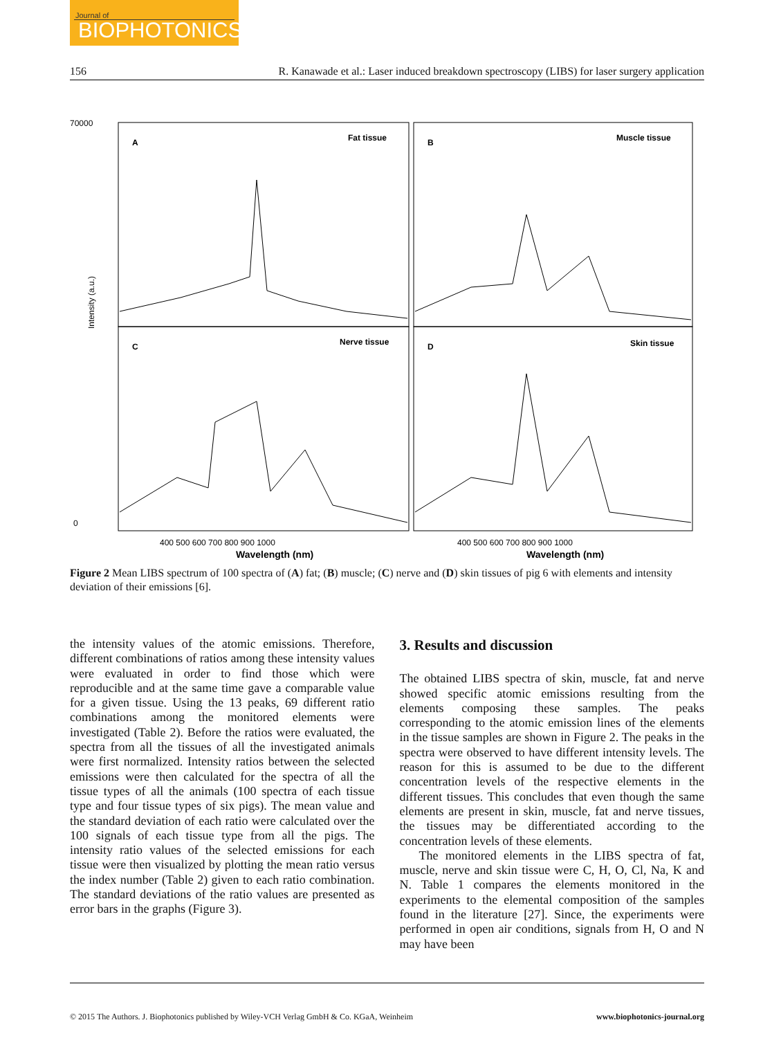Journal of
BIOPHOTONICS
156 R. Kanawade et al.: Laser induced breakdown spectroscopy (LIBS) for laser surgery application
A
Fat tissue
B
Muscle tissue
C
Nerve tissue
D
Skin tissue
70000
0
Intensity (a.u.)
400 500 600 700 800 900 1000
400 500 600 700 800 900 1000
Wavelength (nm)
Wavelength (nm)
Figure 2 Mean LIBS spectrum of 100 spectra of (A) fat; (B) muscle; (C) nerve and (D) skin tissues of pig 6 with elements and intensity deviation of their emissions [6].
the intensity values of the atomic emissions. Therefore, different combinations of ratios among these intensity values were evaluated in order to find those which were reproducible and at the same time gave a comparable value for a given tissue. Using the 13 peaks, 69 different ratio combinations among the monitored elements were investigated (Table 2). Before the ratios were evaluated, the spectra from all the tissues of all the investigated animals were first normalized. Intensity ratios between the selected emissions were then calculated for the spectra of all the tissue types of all the animals (100 spectra of each tissue type and four tissue types of six pigs). The mean value and the standard deviation of each ratio were calculated over the 100 signals of each tissue type from all the pigs. The intensity ratio values of the selected emissions for each tissue were then visualized by plotting the mean ratio versus the index number (Table 2) given to each ratio combination. The standard deviations of the ratio values are presented as error bars in the graphs (Figure 3).
3. Results and discussion
The obtained LIBS spectra of skin, muscle, fat and nerve showed specific atomic emissions resulting from the elements composing these samples. The peaks corresponding to the atomic emission lines of the elements in the tissue samples are shown in Figure 2. The peaks in the spectra were observed to have different intensity levels. The reason for this is assumed to be due to the different concentration levels of the respective elements in the different tissues. This concludes that even though the same elements are present in skin, muscle, fat and nerve tissues, the tissues may be differentiated according to the concentration levels of these elements.
The monitored elements in the LIBS spectra of fat, muscle, nerve and skin tissue were C, H, O, Cl, Na, K and N. Table 1 compares the elements monitored in the experiments to the elemental composition of the samples found in the literature [27]. Since, the experiments were performed in open air conditions, signals from H, O and N may have been
© 2015 The Authors. J. Biophotonics published by Wiley-VCH Verlag GmbH & Co. KGaA, Weinheim www.biophotonics-journal.org